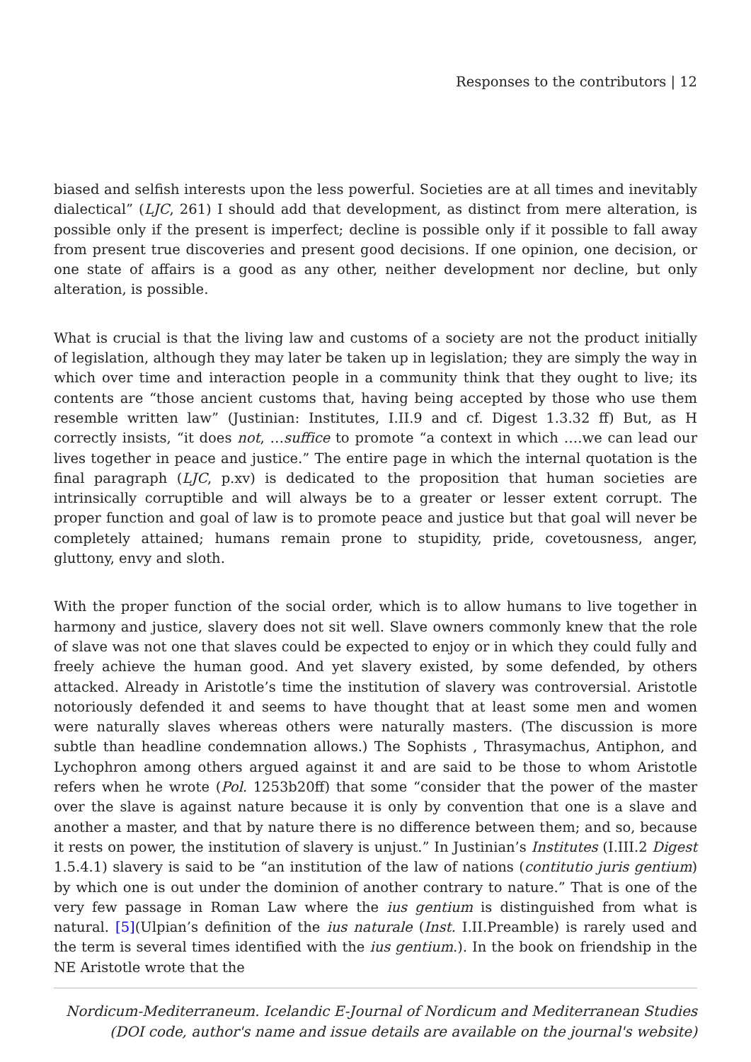Responses to the contributors | 12
biased and selfish interests upon the less powerful. Societies are at all times and inevitably dialectical” (LJC, 261) I should add that development, as distinct from mere alteration, is possible only if the present is imperfect; decline is possible only if it possible to fall away from present true discoveries and present good decisions. If one opinion, one decision, or one state of affairs is a good as any other, neither development nor decline, but only alteration, is possible.
What is crucial is that the living law and customs of a society are not the product initially of legislation, although they may later be taken up in legislation; they are simply the way in which over time and interaction people in a community think that they ought to live; its contents are “those ancient customs that, having being accepted by those who use them resemble written law” (Justinian: Institutes, I.II.9 and cf. Digest 1.3.32 ff) But, as H correctly insists, “it does not, …suffice to promote “a context in which ….we can lead our lives together in peace and justice.” The entire page in which the internal quotation is the final paragraph (LJC, p.xv) is dedicated to the proposition that human societies are intrinsically corruptible and will always be to a greater or lesser extent corrupt. The proper function and goal of law is to promote peace and justice but that goal will never be completely attained; humans remain prone to stupidity, pride, covetousness, anger, gluttony, envy and sloth.
With the proper function of the social order, which is to allow humans to live together in harmony and justice, slavery does not sit well. Slave owners commonly knew that the role of slave was not one that slaves could be expected to enjoy or in which they could fully and freely achieve the human good. And yet slavery existed, by some defended, by others attacked. Already in Aristotle’s time the institution of slavery was controversial. Aristotle notoriously defended it and seems to have thought that at least some men and women were naturally slaves whereas others were naturally masters. (The discussion is more subtle than headline condemnation allows.) The Sophists , Thrasymachus, Antiphon, and Lychophron among others argued against it and are said to be those to whom Aristotle refers when he wrote (Pol. 1253b20ff) that some “consider that the power of the master over the slave is against nature because it is only by convention that one is a slave and another a master, and that by nature there is no difference between them; and so, because it rests on power, the institution of slavery is unjust.” In Justinian’s Institutes (I.III.2 Digest 1.5.4.1) slavery is said to be “an institution of the law of nations (contitutio juris gentium) by which one is out under the dominion of another contrary to nature.” That is one of the very few passage in Roman Law where the ius gentium is distinguished from what is natural. [5](Ulpian’s definition of the ius naturale (Inst. I.II.Preamble) is rarely used and the term is several times identified with the ius gentium.). In the book on friendship in the NE Aristotle wrote that the
Nordicum-Mediterraneum. Icelandic E-Journal of Nordicum and Mediterranean Studies
(DOI code, author's name and issue details are available on the journal's website)